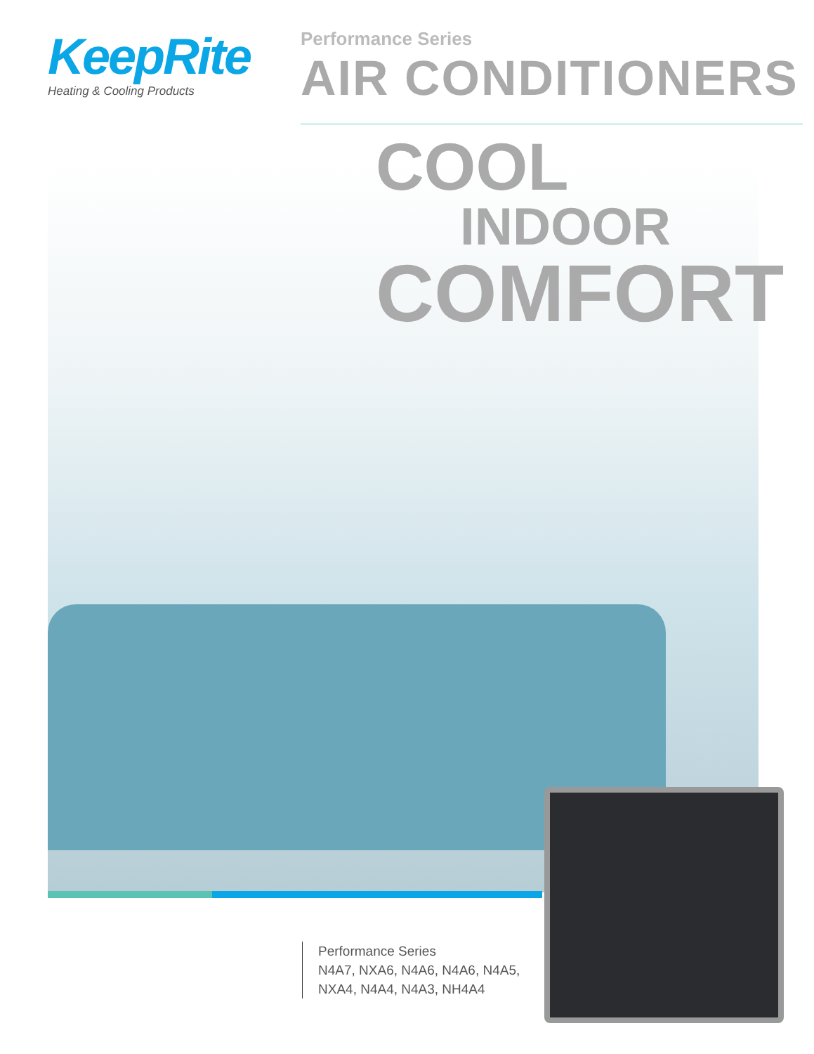KeepRite
Heating & Cooling Products
Performance Series
AIR CONDITIONERS
COOL
INDOOR
COMFORT
Performance Series
N4A7, NXA6, N4A6, N4A6, N4A5,
NXA4, N4A4, N4A3, NH4A4